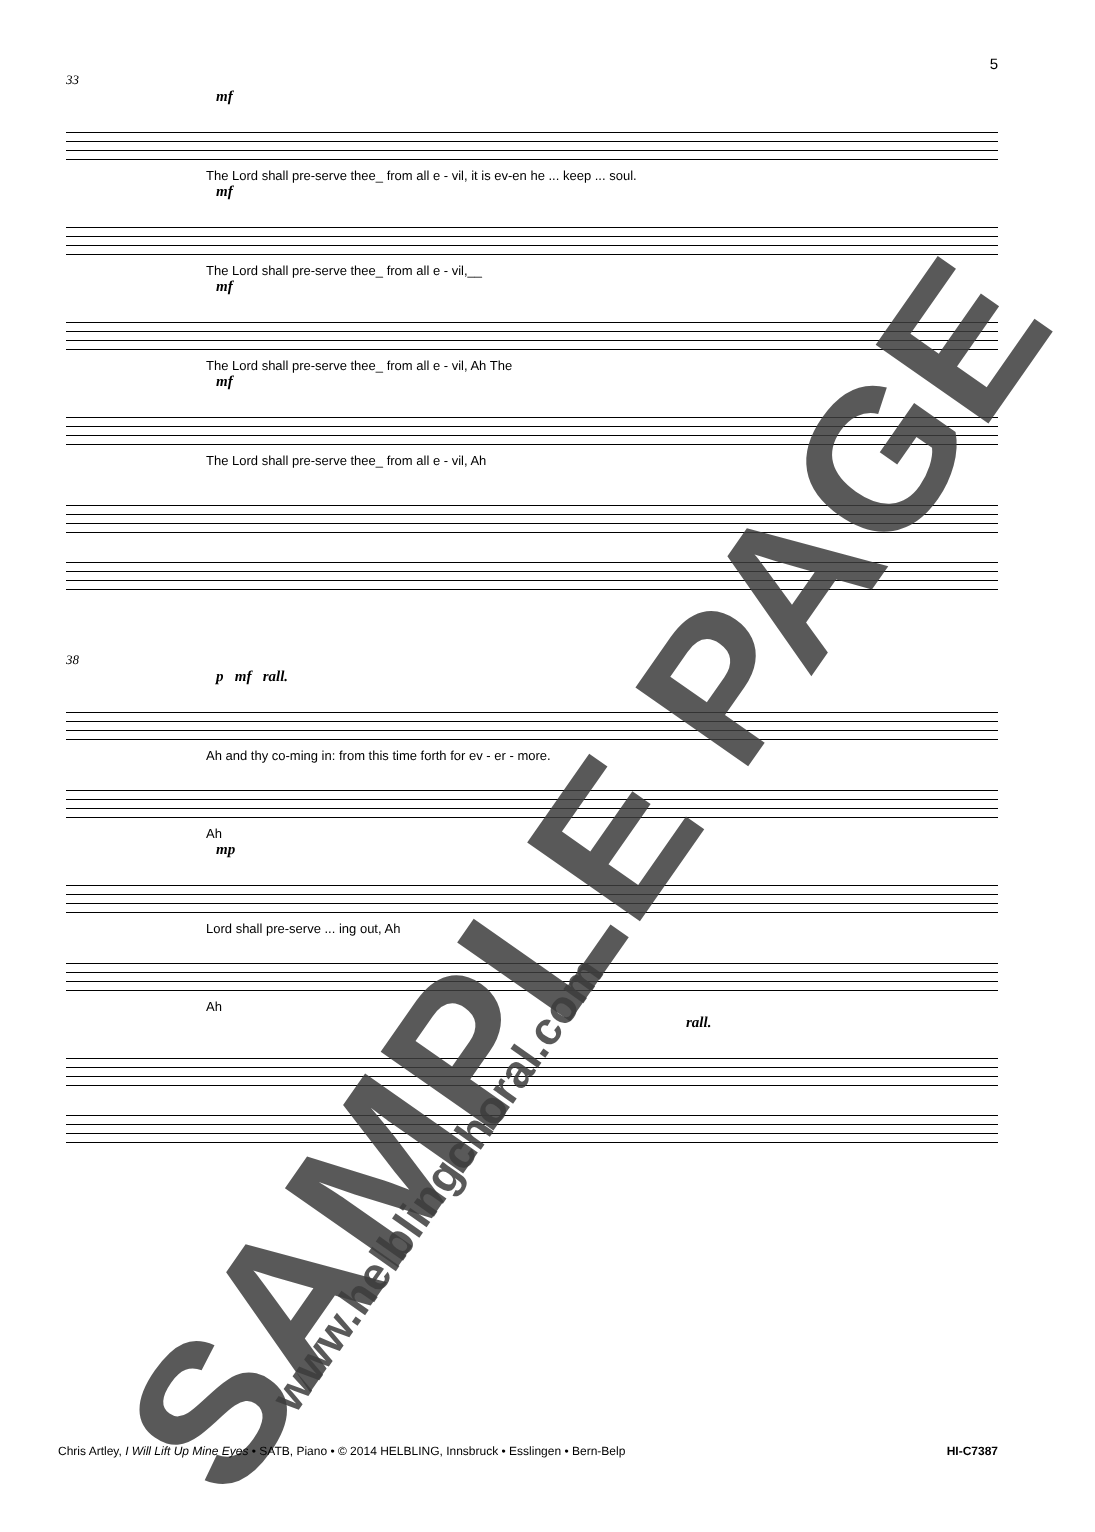5
33
mf
The Lord shall pre-serve thee_ from all e - vil, it is ev-en he ... keep ... soul.
mf
The Lord shall pre-serve thee_ from all e - vil,__
mf
The Lord shall pre-serve thee_ from all e - vil, Ah The
mf
The Lord shall pre-serve thee_ from all e - vil, Ah
38
p mf rall.
Ah and thy co-ming in: from this time forth for ev - er - more.
Ah
mp
Lord shall pre-serve ... ing out, Ah
Ah
rall.
SAMPLE PAGE www.helblingchoral.com
Chris Artley, I Will Lift Up Mine Eyes • SATB, Piano • © 2014 HELBLING, Innsbruck • Esslingen • Bern-Belp HI-C7387